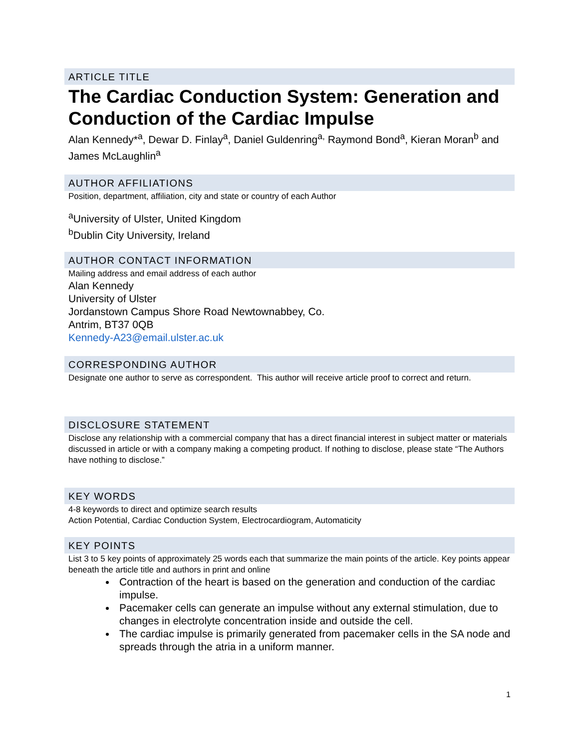ARTICLE TITLE
The Cardiac Conduction System: Generation and Conduction of the Cardiac Impulse
Alan Kennedy*<sup>a</sup>, Dewar D. Finlay<sup>a</sup>, Daniel Guldenring<sup>a,</sup> Raymond Bond<sup>a</sup>, Kieran Moran<sup>b</sup> and James McLaughlin<sup>a</sup>
AUTHOR AFFILIATIONS
Position, department, affiliation, city and state or country of each Author
<sup>a</sup> University of Ulster, United Kingdom
<sup>b</sup> Dublin City University, Ireland
AUTHOR CONTACT INFORMATION
Mailing address and email address of each author
Alan Kennedy
University of Ulster
Jordanstown Campus Shore Road Newtownabbey, Co.
Antrim, BT37 0QB
Kennedy-A23@email.ulster.ac.uk
CORRESPONDING AUTHOR
Designate one author to serve as correspondent. This author will receive article proof to correct and return.
DISCLOSURE STATEMENT
Disclose any relationship with a commercial company that has a direct financial interest in subject matter or materials discussed in article or with a company making a competing product. If nothing to disclose, please state “The Authors have nothing to disclose.”
KEY WORDS
4-8 keywords to direct and optimize search results
Action Potential, Cardiac Conduction System, Electrocardiogram, Automaticity
KEY POINTS
List 3 to 5 key points of approximately 25 words each that summarize the main points of the article. Key points appear beneath the article title and authors in print and online
Contraction of the heart is based on the generation and conduction of the cardiac impulse.
Pacemaker cells can generate an impulse without any external stimulation, due to changes in electrolyte concentration inside and outside the cell.
The cardiac impulse is primarily generated from pacemaker cells in the SA node and spreads through the atria in a uniform manner.
1